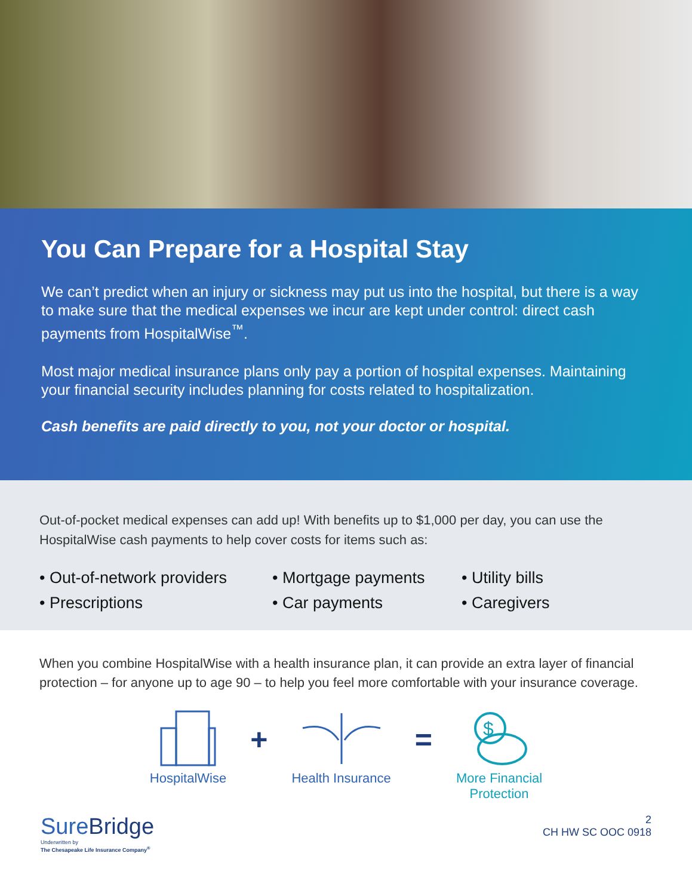You Can Prepare for a Hospital Stay
We can’t predict when an injury or sickness may put us into the hospital, but there is a way to make sure that the medical expenses we incur are kept under control: direct cash payments from HospitalWise<sup>™</sup>.
Most major medical insurance plans only pay a portion of hospital expenses. Maintaining your financial security includes planning for costs related to hospitalization.
Cash benefits are paid directly to you, not your doctor or hospital.
Out-of-pocket medical expenses can add up! With benefits up to $1,000 per day, you can use the HospitalWise cash payments to help cover costs for items such as:
• Out-of-network providers
• Prescriptions
• Mortgage payments
• Car payments
• Utility bills
• Caregivers
When you combine HospitalWise with a health insurance plan, it can provide an extra layer of financial protection – for anyone up to age 90 – to help you feel more comfortable with your insurance coverage.
HospitalWise
+
Health Insurance
=
$
More Financial
Protection
SureBridge
Underwritten by
The Chesapeake Life Insurance Company<sup>®</sup>
2
CH HW SC OOC 0918